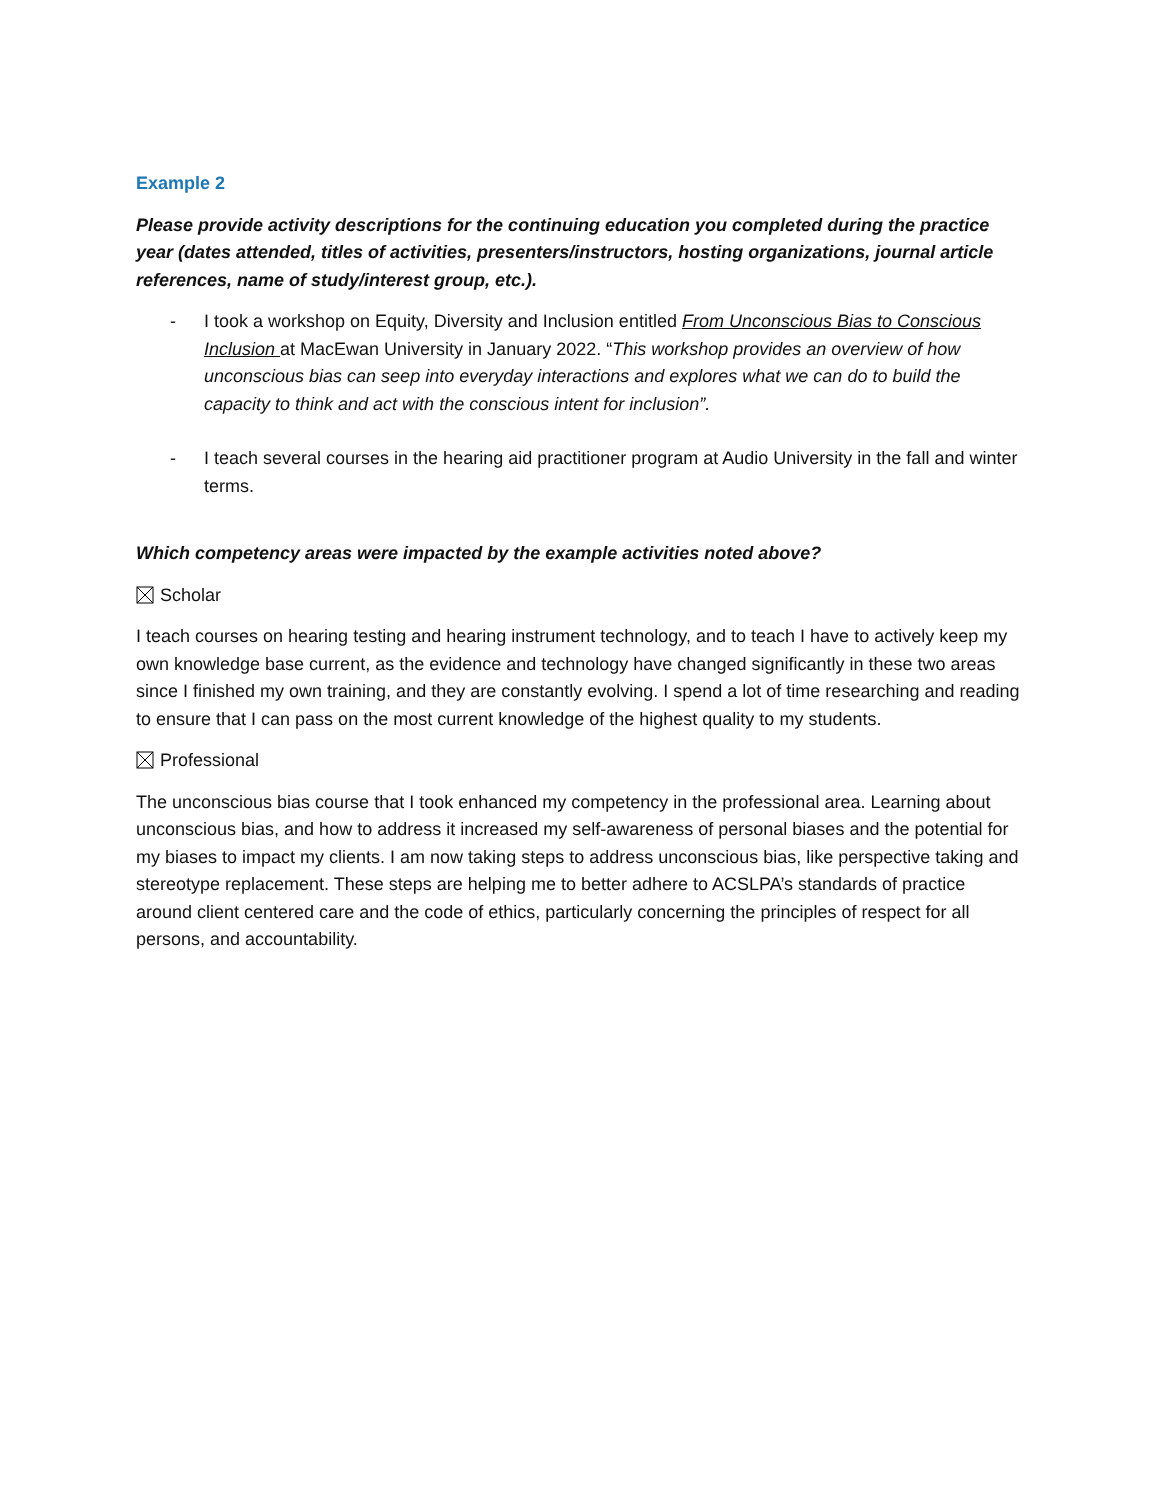Example 2
Please provide activity descriptions for the continuing education you completed during the practice year (dates attended, titles of activities, presenters/instructors, hosting organizations, journal article references, name of study/interest group, etc.).
- I took a workshop on Equity, Diversity and Inclusion entitled From Unconscious Bias to Conscious Inclusion at MacEwan University in January 2022. “This workshop provides an overview of how unconscious bias can seep into everyday interactions and explores what we can do to build the capacity to think and act with the conscious intent for inclusion”.
- I teach several courses in the hearing aid practitioner program at Audio University in the fall and winter terms.
Which competency areas were impacted by the example activities noted above?
Scholar
I teach courses on hearing testing and hearing instrument technology, and to teach I have to actively keep my own knowledge base current, as the evidence and technology have changed significantly in these two areas since I finished my own training, and they are constantly evolving. I spend a lot of time researching and reading to ensure that I can pass on the most current knowledge of the highest quality to my students.
Professional
The unconscious bias course that I took enhanced my competency in the professional area. Learning about unconscious bias, and how to address it increased my self-awareness of personal biases and the potential for my biases to impact my clients. I am now taking steps to address unconscious bias, like perspective taking and stereotype replacement. These steps are helping me to better adhere to ACSLPA’s standards of practice around client centered care and the code of ethics, particularly concerning the principles of respect for all persons, and accountability.